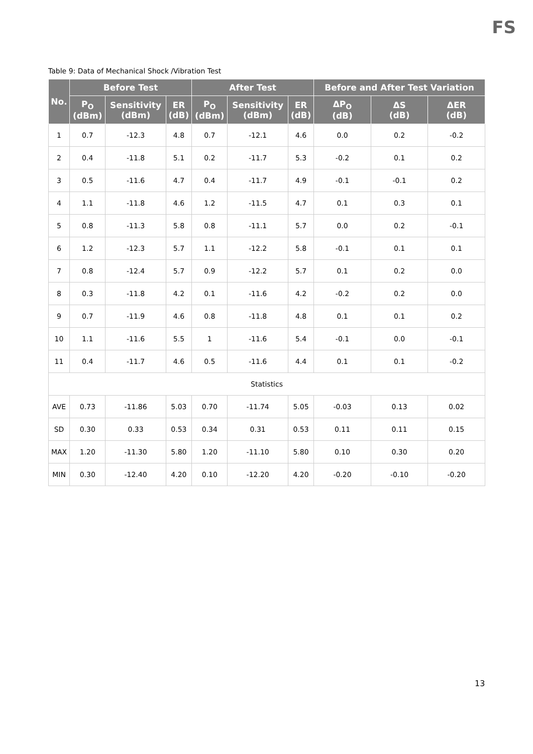FS
Table 9: Data of Mechanical Shock /Vibration Test
| No. | Before Test | | | After Test | | | Before and After Test Variation | | |
| --- | --- | --- | --- | --- | --- | --- | --- | --- | --- |
| | P<sub>O</sub> (dBm) | Sensitivity (dBm) | ER (dB) | P<sub>O</sub> (dBm) | Sensitivity (dBm) | ER (dB) | ΔP<sub>O</sub> (dB) | ΔS (dB) | ΔER (dB) |
| 1 | 0.7 | -12.3 | 4.8 | 0.7 | -12.1 | 4.6 | 0.0 | 0.2 | -0.2 |
| 2 | 0.4 | -11.8 | 5.1 | 0.2 | -11.7 | 5.3 | -0.2 | 0.1 | 0.2 |
| 3 | 0.5 | -11.6 | 4.7 | 0.4 | -11.7 | 4.9 | -0.1 | -0.1 | 0.2 |
| 4 | 1.1 | -11.8 | 4.6 | 1.2 | -11.5 | 4.7 | 0.1 | 0.3 | 0.1 |
| 5 | 0.8 | -11.3 | 5.8 | 0.8 | -11.1 | 5.7 | 0.0 | 0.2 | -0.1 |
| 6 | 1.2 | -12.3 | 5.7 | 1.1 | -12.2 | 5.8 | -0.1 | 0.1 | 0.1 |
| 7 | 0.8 | -12.4 | 5.7 | 0.9 | -12.2 | 5.7 | 0.1 | 0.2 | 0.0 |
| 8 | 0.3 | -11.8 | 4.2 | 0.1 | -11.6 | 4.2 | -0.2 | 0.2 | 0.0 |
| 9 | 0.7 | -11.9 | 4.6 | 0.8 | -11.8 | 4.8 | 0.1 | 0.1 | 0.2 |
| 10 | 1.1 | -11.6 | 5.5 | 1 | -11.6 | 5.4 | -0.1 | 0.0 | -0.1 |
| 11 | 0.4 | -11.7 | 4.6 | 0.5 | -11.6 | 4.4 | 0.1 | 0.1 | -0.2 |
| Statistics | | | | | | | | | |
| AVE | 0.73 | -11.86 | 5.03 | 0.70 | -11.74 | 5.05 | -0.03 | 0.13 | 0.02 |
| SD | 0.30 | 0.33 | 0.53 | 0.34 | 0.31 | 0.53 | 0.11 | 0.11 | 0.15 |
| MAX | 1.20 | -11.30 | 5.80 | 1.20 | -11.10 | 5.80 | 0.10 | 0.30 | 0.20 |
| MIN | 0.30 | -12.40 | 4.20 | 0.10 | -12.20 | 4.20 | -0.20 | -0.10 | -0.20 |
13